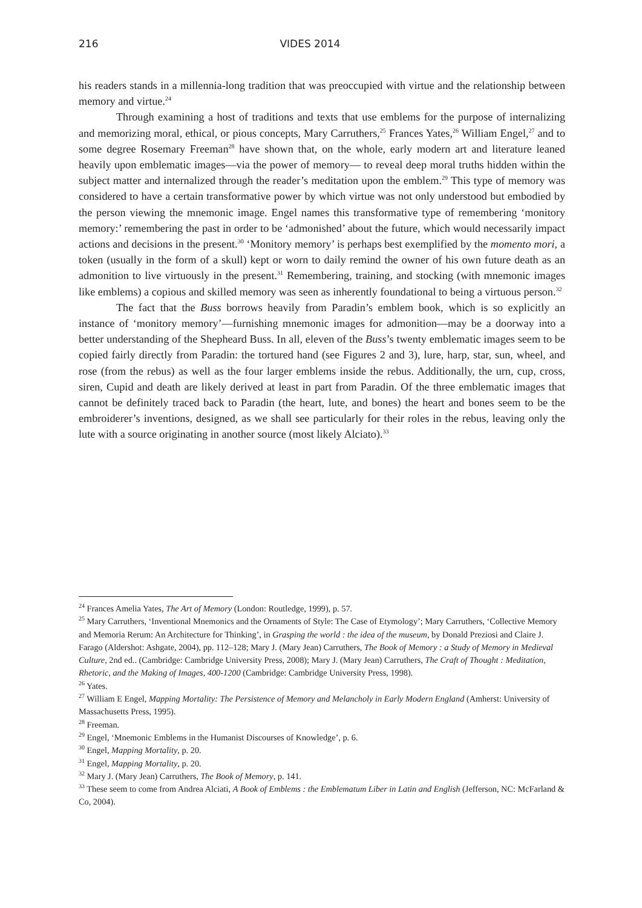216 VIDES 2014
his readers stands in a millennia-long tradition that was preoccupied with virtue and the relationship between memory and virtue.<sup>24</sup>
Through examining a host of traditions and texts that use emblems for the purpose of internalizing and memorizing moral, ethical, or pious concepts, Mary Carruthers,<sup>25</sup> Frances Yates,<sup>26</sup> William Engel,<sup>27</sup> and to some degree Rosemary Freeman<sup>28</sup> have shown that, on the whole, early modern art and literature leaned heavily upon emblematic images—via the power of memory— to reveal deep moral truths hidden within the subject matter and internalized through the reader’s meditation upon the emblem.<sup>29</sup> This type of memory was considered to have a certain transformative power by which virtue was not only understood but embodied by the person viewing the mnemonic image. Engel names this transformative type of remembering ‘monitory memory:’ remembering the past in order to be ‘admonished’ about the future, which would necessarily impact actions and decisions in the present.<sup>30</sup> ‘Monitory memory’ is perhaps best exemplified by the momento mori, a token (usually in the form of a skull) kept or worn to daily remind the owner of his own future death as an admonition to live virtuously in the present.<sup>31</sup> Remembering, training, and stocking (with mnemonic images like emblems) a copious and skilled memory was seen as inherently foundational to being a virtuous person.<sup>32</sup>
The fact that the Buss borrows heavily from Paradin’s emblem book, which is so explicitly an instance of ‘monitory memory’—furnishing mnemonic images for admonition—may be a doorway into a better understanding of the Shepheard Buss. In all, eleven of the Buss’s twenty emblematic images seem to be copied fairly directly from Paradin: the tortured hand (see Figures 2 and 3), lure, harp, star, sun, wheel, and rose (from the rebus) as well as the four larger emblems inside the rebus. Additionally, the urn, cup, cross, siren, Cupid and death are likely derived at least in part from Paradin. Of the three emblematic images that cannot be definitely traced back to Paradin (the heart, lute, and bones) the heart and bones seem to be the embroiderer’s inventions, designed, as we shall see particularly for their roles in the rebus, leaving only the lute with a source originating in another source (most likely Alciato).<sup>33</sup>
<sup>24</sup> Frances Amelia Yates, The Art of Memory (London: Routledge, 1999), p. 57.
<sup>25</sup> Mary Carruthers, ‘Inventional Mnemonics and the Ornaments of Style: The Case of Etymology’; Mary Carruthers, ‘Collective Memory and Memoria Rerum: An Architecture for Thinking’, in Grasping the world : the idea of the museum, by Donald Preziosi and Claire J. Farago (Aldershot: Ashgate, 2004), pp. 112–128; Mary J. (Mary Jean) Carruthers, The Book of Memory : a Study of Memory in Medieval Culture, 2nd ed.. (Cambridge: Cambridge University Press, 2008); Mary J. (Mary Jean) Carruthers, The Craft of Thought : Meditation, Rhetoric, and the Making of Images, 400-1200 (Cambridge: Cambridge University Press, 1998).
<sup>26</sup> Yates.
<sup>27</sup> William E Engel, Mapping Mortality: The Persistence of Memory and Melancholy in Early Modern England (Amherst: University of Massachusetts Press, 1995).
<sup>28</sup> Freeman.
<sup>29</sup> Engel, ‘Mnemonic Emblems in the Humanist Discourses of Knowledge’, p. 6.
<sup>30</sup> Engel, Mapping Mortality, p. 20.
<sup>31</sup> Engel, Mapping Mortality, p. 20.
<sup>32</sup> Mary J. (Mary Jean) Carruthers, The Book of Memory, p. 141.
<sup>33</sup> These seem to come from Andrea Alciati, A Book of Emblems : the Emblematum Liber in Latin and English (Jefferson, NC: McFarland & Co, 2004).